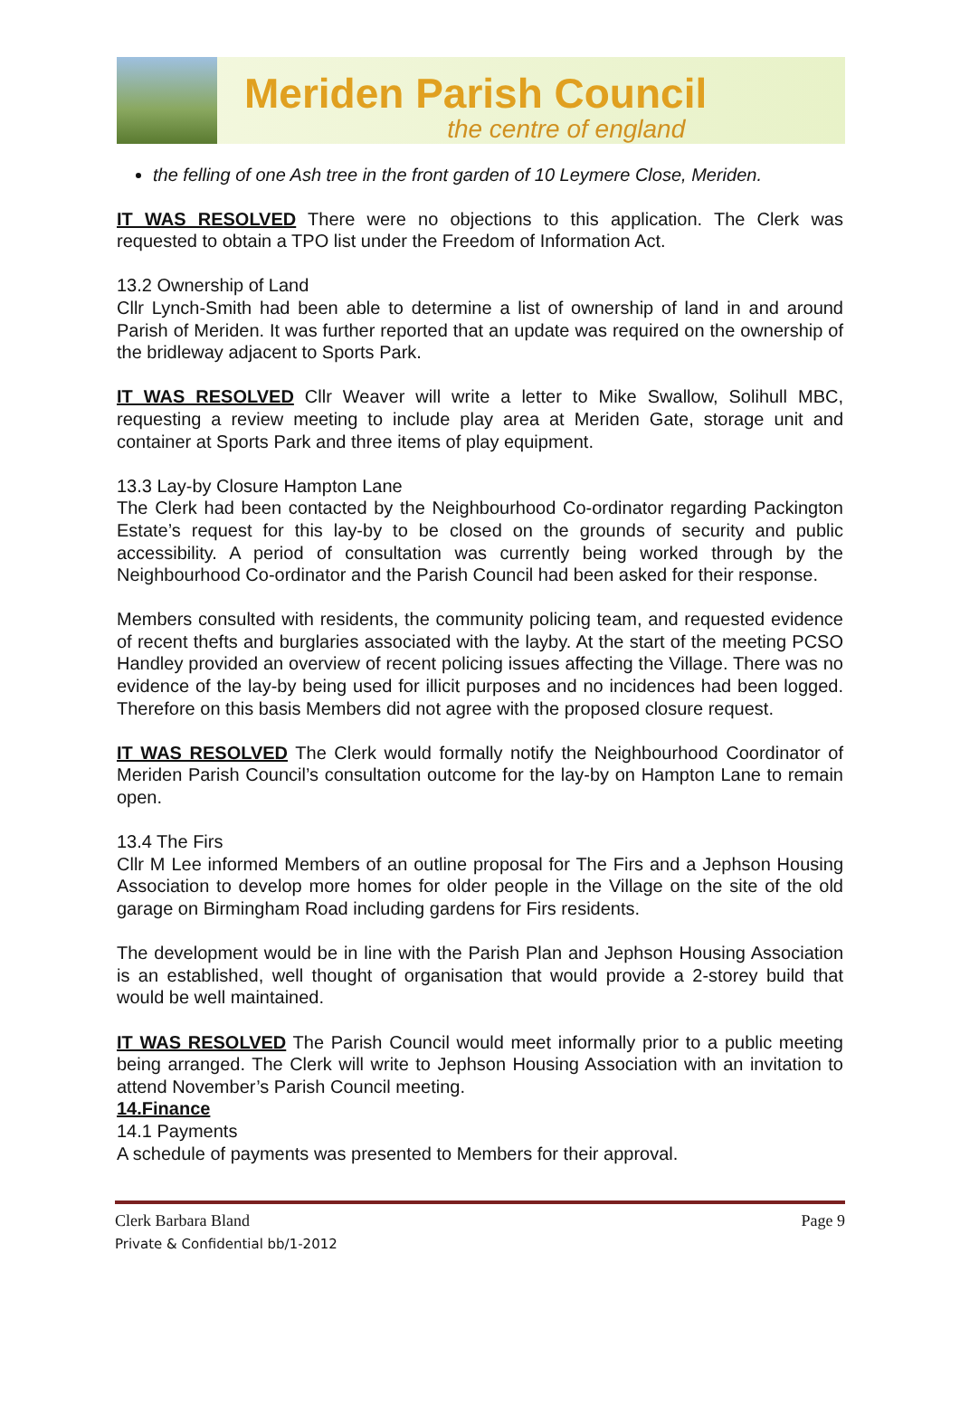Meriden Parish Council
the centre of england
the felling of one Ash tree in the front garden of 10 Leymere Close, Meriden.
IT WAS RESOLVED There were no objections to this application. The Clerk was requested to obtain a TPO list under the Freedom of Information Act.
13.2 Ownership of Land
Cllr Lynch-Smith had been able to determine a list of ownership of land in and around Parish of Meriden. It was further reported that an update was required on the ownership of the bridleway adjacent to Sports Park.
IT WAS RESOLVED Cllr Weaver will write a letter to Mike Swallow, Solihull MBC, requesting a review meeting to include play area at Meriden Gate, storage unit and container at Sports Park and three items of play equipment.
13.3 Lay-by Closure Hampton Lane
The Clerk had been contacted by the Neighbourhood Co-ordinator regarding Packington Estate’s request for this lay-by to be closed on the grounds of security and public accessibility. A period of consultation was currently being worked through by the Neighbourhood Co-ordinator and the Parish Council had been asked for their response.
Members consulted with residents, the community policing team, and requested evidence of recent thefts and burglaries associated with the layby. At the start of the meeting PCSO Handley provided an overview of recent policing issues affecting the Village. There was no evidence of the lay-by being used for illicit purposes and no incidences had been logged. Therefore on this basis Members did not agree with the proposed closure request.
IT WAS RESOLVED The Clerk would formally notify the Neighbourhood Coordinator of Meriden Parish Council’s consultation outcome for the lay-by on Hampton Lane to remain open.
13.4 The Firs
Cllr M Lee informed Members of an outline proposal for The Firs and a Jephson Housing Association to develop more homes for older people in the Village on the site of the old garage on Birmingham Road including gardens for Firs residents.
The development would be in line with the Parish Plan and Jephson Housing Association is an established, well thought of organisation that would provide a 2-storey build that would be well maintained.
IT WAS RESOLVED The Parish Council would meet informally prior to a public meeting being arranged. The Clerk will write to Jephson Housing Association with an invitation to attend November’s Parish Council meeting.
14.Finance
14.1 Payments
A schedule of payments was presented to Members for their approval.
Clerk Barbara Bland
Private & Confidential bb/1-2012
Page 9